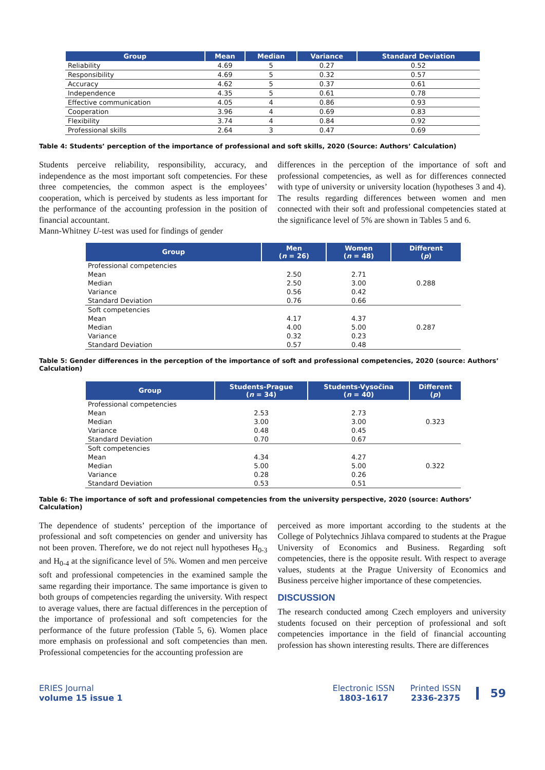| Group | Mean | Median | Variance | Standard Deviation |
| --- | --- | --- | --- | --- |
| Reliability | 4.69 | 5 | 0.27 | 0.52 |
| Responsibility | 4.69 | 5 | 0.32 | 0.57 |
| Accuracy | 4.62 | 5 | 0.37 | 0.61 |
| Independence | 4.35 | 5 | 0.61 | 0.78 |
| Effective communication | 4.05 | 4 | 0.86 | 0.93 |
| Cooperation | 3.96 | 4 | 0.69 | 0.83 |
| Flexibility | 3.74 | 4 | 0.84 | 0.92 |
| Professional skills | 2.64 | 3 | 0.47 | 0.69 |
Table 4: Students’ perception of the importance of professional and soft skills, 2020 (Source: Authors’ Calculation)
Students perceive reliability, responsibility, accuracy, and independence as the most important soft competencies. For these three competencies, the common aspect is the employees’ cooperation, which is perceived by students as less important for the performance of the accounting profession in the position of financial accountant.
Mann-Whitney U-test was used for findings of gender
differences in the perception of the importance of soft and professional competencies, as well as for differences connected with type of university or university location (hypotheses 3 and 4). The results regarding differences between women and men connected with their soft and professional competencies stated at the significance level of 5% are shown in Tables 5 and 6.
| Group | Men ( n = 26) | Women ( n = 48) | Different ( p ) |
| --- | --- | --- | --- |
| Professional competencies | | | |
| Mean | 2.50 | 2.71 | |
| Median | 2.50 | 3.00 | 0.288 |
| Variance | 0.56 | 0.42 | |
| Standard Deviation | 0.76 | 0.66 | |
| Soft competencies | | | |
| Mean | 4.17 | 4.37 | |
| Median | 4.00 | 5.00 | 0.287 |
| Variance | 0.32 | 0.23 | |
| Standard Deviation | 0.57 | 0.48 | |
Table 5: Gender differences in the perception of the importance of soft and professional competencies, 2020 (source: Authors’ Calculation)
| Group | Students-Prague ( n = 34) | Students-Vysočina ( n = 40) | Different ( p ) |
| --- | --- | --- | --- |
| Professional competencies | | | |
| Mean | 2.53 | 2.73 | |
| Median | 3.00 | 3.00 | 0.323 |
| Variance | 0.48 | 0.45 | |
| Standard Deviation | 0.70 | 0.67 | |
| Soft competencies | | | |
| Mean | 4.34 | 4.27 | |
| Median | 5.00 | 5.00 | 0.322 |
| Variance | 0.28 | 0.26 | |
| Standard Deviation | 0.53 | 0.51 | |
Table 6: The importance of soft and professional competencies from the university perspective, 2020 (source: Authors’ Calculation)
The dependence of students’ perception of the importance of professional and soft competencies on gender and university has not been proven. Therefore, we do not reject null hypotheses H<sub>0-3</sub> and H<sub>0-4</sub> at the significance level of 5%. Women and men perceive soft and professional competencies in the examined sample the same regarding their importance. The same importance is given to both groups of competencies regarding the university. With respect to average values, there are factual differences in the perception of the importance of professional and soft competencies for the performance of the future profession (Table 5, 6). Women place more emphasis on professional and soft competencies than men. Professional competencies for the accounting profession are
perceived as more important according to the students at the College of Polytechnics Jihlava compared to students at the Prague University of Economics and Business. Regarding soft competencies, there is the opposite result. With respect to average values, students at the Prague University of Economics and Business perceive higher importance of these competencies.
DISCUSSION
The research conducted among Czech employers and university students focused on their perception of professional and soft competencies importance in the field of financial accounting profession has shown interesting results. There are differences
ERIES Journal
volume 15 issue 1
Electronic ISSN
1803-1617
Printed ISSN
2336-2375
59